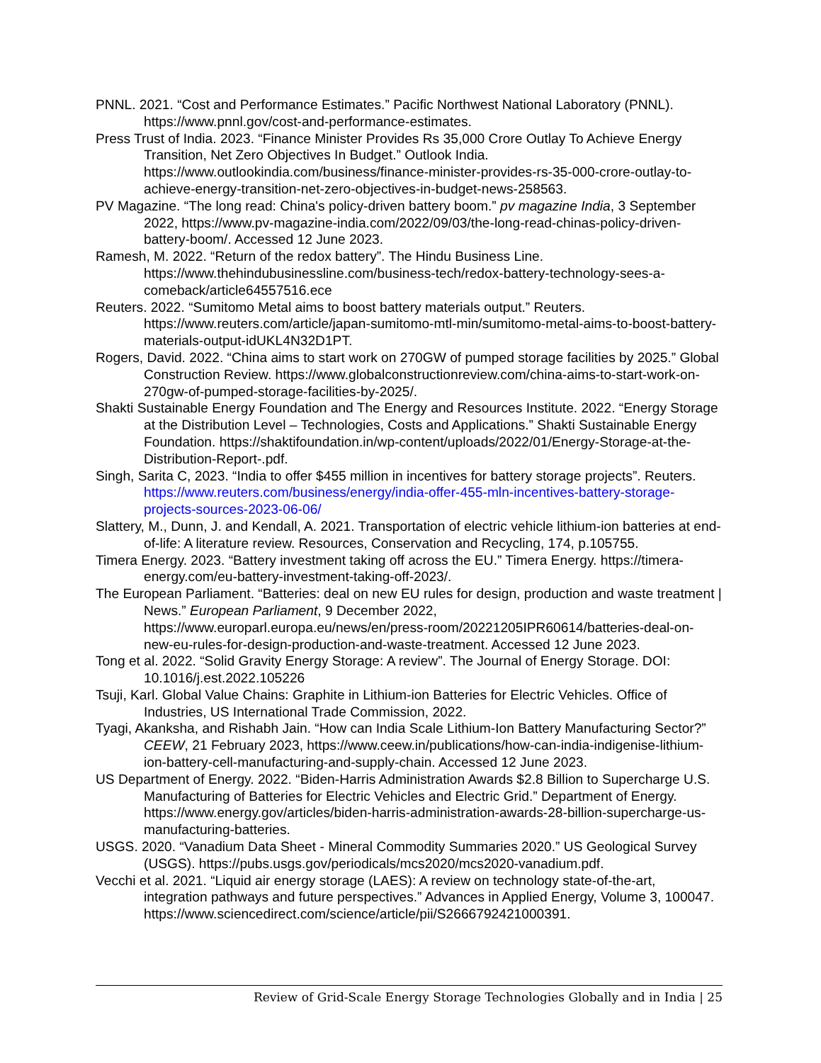PNNL. 2021. “Cost and Performance Estimates.” Pacific Northwest National Laboratory (PNNL). https://www.pnnl.gov/cost-and-performance-estimates.
Press Trust of India. 2023. “Finance Minister Provides Rs 35,000 Crore Outlay To Achieve Energy Transition, Net Zero Objectives In Budget.” Outlook India. https://www.outlookindia.com/business/finance-minister-provides-rs-35-000-crore-outlay-to-achieve-energy-transition-net-zero-objectives-in-budget-news-258563.
PV Magazine. “The long read: China's policy-driven battery boom.” pv magazine India, 3 September 2022, https://www.pv-magazine-india.com/2022/09/03/the-long-read-chinas-policy-driven-battery-boom/. Accessed 12 June 2023.
Ramesh, M. 2022. “Return of the redox battery”. The Hindu Business Line. https://www.thehindubusinessline.com/business-tech/redox-battery-technology-sees-a-comeback/article64557516.ece
Reuters. 2022. “Sumitomo Metal aims to boost battery materials output.” Reuters. https://www.reuters.com/article/japan-sumitomo-mtl-min/sumitomo-metal-aims-to-boost-battery-materials-output-idUKL4N32D1PT.
Rogers, David. 2022. “China aims to start work on 270GW of pumped storage facilities by 2025.” Global Construction Review. https://www.globalconstructionreview.com/china-aims-to-start-work-on-270gw-of-pumped-storage-facilities-by-2025/.
Shakti Sustainable Energy Foundation and The Energy and Resources Institute. 2022. “Energy Storage at the Distribution Level – Technologies, Costs and Applications.” Shakti Sustainable Energy Foundation. https://shaktifoundation.in/wp-content/uploads/2022/01/Energy-Storage-at-the-Distribution-Report-.pdf.
Singh, Sarita C, 2023. “India to offer $455 million in incentives for battery storage projects”. Reuters. https://www.reuters.com/business/energy/india-offer-455-mln-incentives-battery-storage-projects-sources-2023-06-06/
Slattery, M., Dunn, J. and Kendall, A. 2021. Transportation of electric vehicle lithium-ion batteries at end-of-life: A literature review. Resources, Conservation and Recycling, 174, p.105755.
Timera Energy. 2023. “Battery investment taking off across the EU.” Timera Energy. https://timera-energy.com/eu-battery-investment-taking-off-2023/.
The European Parliament. “Batteries: deal on new EU rules for design, production and waste treatment | News.” European Parliament, 9 December 2022, https://www.europarl.europa.eu/news/en/press-room/20221205IPR60614/batteries-deal-on-new-eu-rules-for-design-production-and-waste-treatment. Accessed 12 June 2023.
Tong et al. 2022. “Solid Gravity Energy Storage: A review”. The Journal of Energy Storage. DOI: 10.1016/j.est.2022.105226
Tsuji, Karl. Global Value Chains: Graphite in Lithium-ion Batteries for Electric Vehicles. Office of Industries, US International Trade Commission, 2022.
Tyagi, Akanksha, and Rishabh Jain. “How can India Scale Lithium-Ion Battery Manufacturing Sector?” CEEW, 21 February 2023, https://www.ceew.in/publications/how-can-india-indigenise-lithium-ion-battery-cell-manufacturing-and-supply-chain. Accessed 12 June 2023.
US Department of Energy. 2022. “Biden-Harris Administration Awards $2.8 Billion to Supercharge U.S. Manufacturing of Batteries for Electric Vehicles and Electric Grid.” Department of Energy. https://www.energy.gov/articles/biden-harris-administration-awards-28-billion-supercharge-us-manufacturing-batteries.
USGS. 2020. “Vanadium Data Sheet - Mineral Commodity Summaries 2020.” US Geological Survey (USGS). https://pubs.usgs.gov/periodicals/mcs2020/mcs2020-vanadium.pdf.
Vecchi et al. 2021. “Liquid air energy storage (LAES): A review on technology state-of-the-art, integration pathways and future perspectives.” Advances in Applied Energy, Volume 3, 100047. https://www.sciencedirect.com/science/article/pii/S2666792421000391.
Review of Grid-Scale Energy Storage Technologies Globally and in India | 25